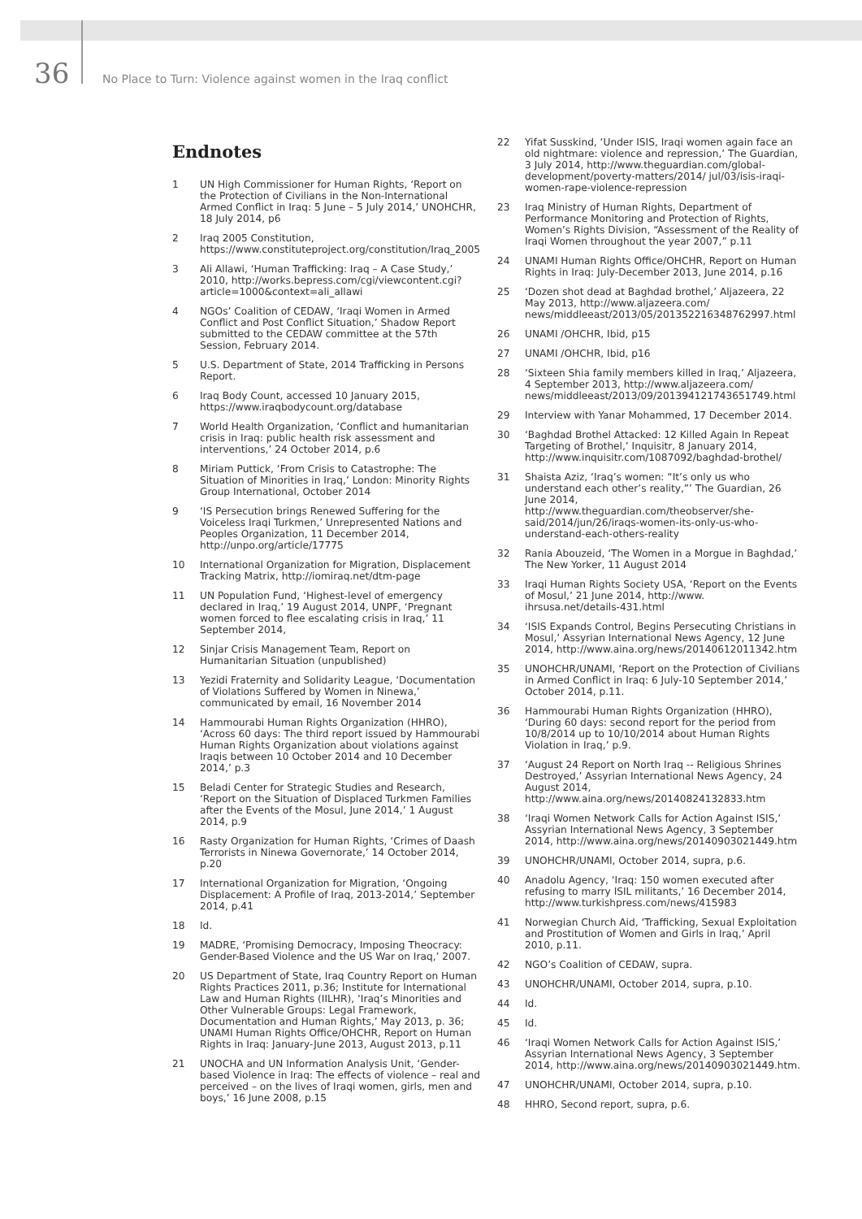36
No Place to Turn: Violence against women in the Iraq conflict
Endnotes
1 UN High Commissioner for Human Rights, ‘Report on the Protection of Civilians in the Non-International Armed Conflict in Iraq: 5 June – 5 July 2014,’ UNOHCHR, 18 July 2014, p6
2 Iraq 2005 Constitution, https://www.constituteproject.org/constitution/Iraq_2005
3 Ali Allawi, ‘Human Trafficking: Iraq – A Case Study,’ 2010, http://works.bepress.com/cgi/viewcontent.cgi?article=1000&context=ali_allawi
4 NGOs’ Coalition of CEDAW, ‘Iraqi Women in Armed Conflict and Post Conflict Situation,’ Shadow Report submitted to the CEDAW committee at the 57th Session, February 2014.
5 U.S. Department of State, 2014 Trafficking in Persons Report.
6 Iraq Body Count, accessed 10 January 2015, https://www.iraqbodycount.org/database
7 World Health Organization, ‘Conflict and humanitarian crisis in Iraq: public health risk assessment and interventions,’ 24 October 2014, p.6
8 Miriam Puttick, ‘From Crisis to Catastrophe: The Situation of Minorities in Iraq,’ London: Minority Rights Group International, October 2014
9 ‘IS Persecution brings Renewed Suffering for the Voiceless Iraqi Turkmen,’ Unrepresented Nations and Peoples Organization, 11 December 2014, http://unpo.org/article/17775
10 International Organization for Migration, Displacement Tracking Matrix, http://iomiraq.net/dtm-page
11 UN Population Fund, ‘Highest-level of emergency declared in Iraq,’ 19 August 2014, UNPF, ‘Pregnant women forced to flee escalating crisis in Iraq,’ 11 September 2014,
12 Sinjar Crisis Management Team, Report on Humanitarian Situation (unpublished)
13 Yezidi Fraternity and Solidarity League, ‘Documentation of Violations Suffered by Women in Ninewa,’ communicated by email, 16 November 2014
14 Hammourabi Human Rights Organization (HHRO), ‘Across 60 days: The third report issued by Hammourabi Human Rights Organization about violations against Iraqis between 10 October 2014 and 10 December 2014,’ p.3
15 Beladi Center for Strategic Studies and Research, ‘Report on the Situation of Displaced Turkmen Families after the Events of the Mosul, June 2014,’ 1 August 2014, p.9
16 Rasty Organization for Human Rights, ‘Crimes of Daash Terrorists in Ninewa Governorate,’ 14 October 2014, p.20
17 International Organization for Migration, ‘Ongoing Displacement: A Profile of Iraq, 2013-2014,’ September 2014, p.41
18 Id.
19 MADRE, ‘Promising Democracy, Imposing Theocracy: Gender-Based Violence and the US War on Iraq,’ 2007.
20 US Department of State, Iraq Country Report on Human Rights Practices 2011, p.36; Institute for International Law and Human Rights (IILHR), ‘Iraq’s Minorities and Other Vulnerable Groups: Legal Framework, Documentation and Human Rights,’ May 2013, p. 36; UNAMI Human Rights Office/OHCHR, Report on Human Rights in Iraq: January-June 2013, August 2013, p.11
21 UNOCHA and UN Information Analysis Unit, ‘Gender-based Violence in Iraq: The effects of violence – real and perceived – on the lives of Iraqi women, girls, men and boys,’ 16 June 2008, p.15
22 Yifat Susskind, ‘Under ISIS, Iraqi women again face an old nightmare: violence and repression,’ The Guardian, 3 July 2014, http://www.theguardian.com/global-development/poverty-matters/2014/ jul/03/isis-iraqi-women-rape-violence-repression
23 Iraq Ministry of Human Rights, Department of Performance Monitoring and Protection of Rights, Women’s Rights Division, “Assessment of the Reality of Iraqi Women throughout the year 2007,” p.11
24 UNAMI Human Rights Office/OHCHR, Report on Human Rights in Iraq: July-December 2013, June 2014, p.16
25 ‘Dozen shot dead at Baghdad brothel,’ Aljazeera, 22 May 2013, http://www.aljazeera.com/ news/middleeast/2013/05/201352216348762997.html
26 UNAMI /OHCHR, Ibid, p15
27 UNAMI /OHCHR, Ibid, p16
28 ‘Sixteen Shia family members killed in Iraq,’ Aljazeera, 4 September 2013, http://www.aljazeera.com/ news/middleeast/2013/09/201394121743651749.html
29 Interview with Yanar Mohammed, 17 December 2014.
30 ‘Baghdad Brothel Attacked: 12 Killed Again In Repeat Targeting of Brothel,’ Inquisitr, 8 January 2014, http://www.inquisitr.com/1087092/baghdad-brothel/
31 Shaista Aziz, ‘Iraq’s women: “It’s only us who understand each other’s reality,”’ The Guardian, 26 June 2014, http://www.theguardian.com/theobserver/she-said/2014/jun/26/iraqs-women-its-only-us-who-understand-each-others-reality
32 Rania Abouzeid, ‘The Women in a Morgue in Baghdad,’ The New Yorker, 11 August 2014
33 Iraqi Human Rights Society USA, ‘Report on the Events of Mosul,’ 21 June 2014, http://www. ihrsusa.net/details-431.html
34 ‘ISIS Expands Control, Begins Persecuting Christians in Mosul,’ Assyrian International News Agency, 12 June 2014, http://www.aina.org/news/20140612011342.htm
35 UNOHCHR/UNAMI, ‘Report on the Protection of Civilians in Armed Conflict in Iraq: 6 July-10 September 2014,’ October 2014, p.11.
36 Hammourabi Human Rights Organization (HHRO), ‘During 60 days: second report for the period from 10/8/2014 up to 10/10/2014 about Human Rights Violation in Iraq,’ p.9.
37 ‘August 24 Report on North Iraq -- Religious Shrines Destroyed,’ Assyrian International News Agency, 24 August 2014, http://www.aina.org/news/20140824132833.htm
38 ‘Iraqi Women Network Calls for Action Against ISIS,’ Assyrian International News Agency, 3 September 2014, http://www.aina.org/news/20140903021449.htm
39 UNOHCHR/UNAMI, October 2014, supra, p.6.
40 Anadolu Agency, ‘Iraq: 150 women executed after refusing to marry ISIL militants,’ 16 December 2014, http://www.turkishpress.com/news/415983
41 Norwegian Church Aid, ‘Trafficking, Sexual Exploitation and Prostitution of Women and Girls in Iraq,’ April 2010, p.11.
42 NGO’s Coalition of CEDAW, supra.
43 UNOHCHR/UNAMI, October 2014, supra, p.10.
44 Id.
45 Id.
46 ‘Iraqi Women Network Calls for Action Against ISIS,’ Assyrian International News Agency, 3 September 2014, http://www.aina.org/news/20140903021449.htm.
47 UNOHCHR/UNAMI, October 2014, supra, p.10.
48 HHRO, Second report, supra, p.6.